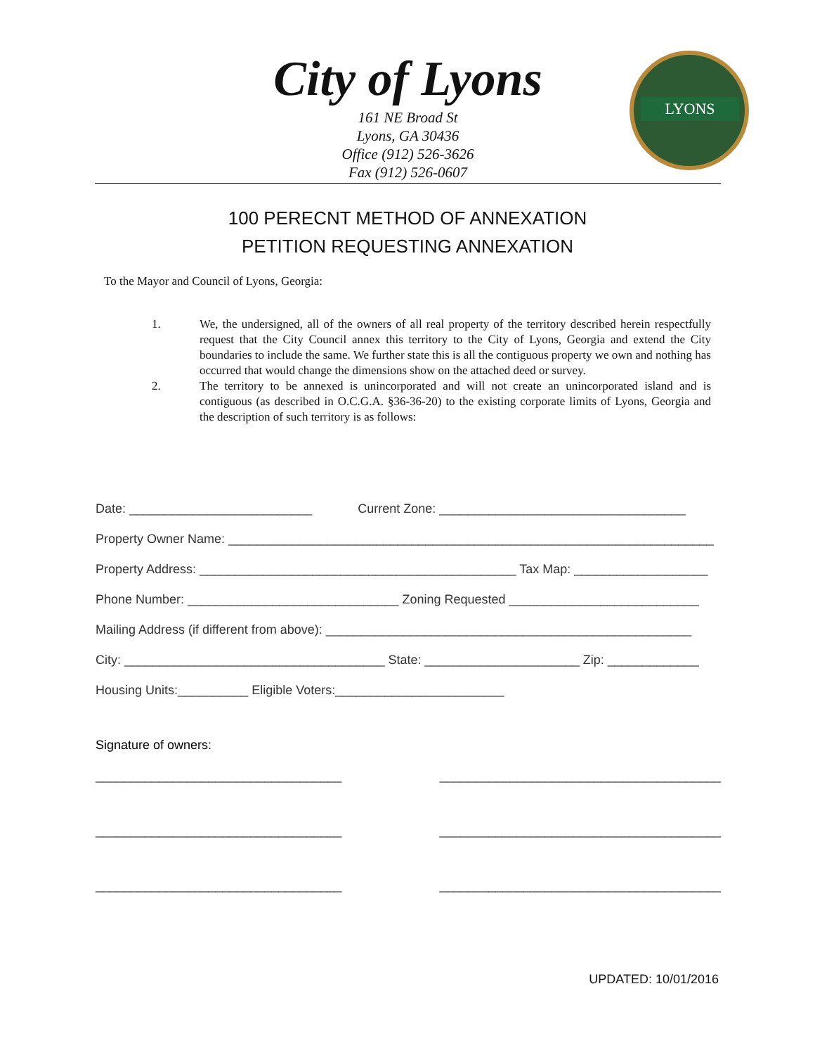City of Lyons
161 NE Broad St
Lyons, GA 30436
Office (912) 526-3626
Fax (912) 526-0607
LYONS
100 PERECNT METHOD OF ANNEXATION
PETITION REQUESTING ANNEXATION
To the Mayor and Council of Lyons, Georgia:
1. We, the undersigned, all of the owners of all real property of the territory described herein respectfully request that the City Council annex this territory to the City of Lyons, Georgia and extend the City boundaries to include the same. We further state this is all the contiguous property we own and nothing has occurred that would change the dimensions show on the attached deed or survey.
2. The territory to be annexed is unincorporated and will not create an unincorporated island and is contiguous (as described in O.C.G.A. §36-36-20) to the existing corporate limits of Lyons, Georgia and the description of such territory is as follows:
Date: __________________________ Current Zone: ___________________________________
Property Owner Name: _____________________________________________________________________
Property Address: _____________________________________________ Tax Map: ___________________
Phone Number: ______________________________ Zoning Requested ___________________________
Mailing Address (if different from above): ____________________________________________________
City: _____________________________________ State: ______________________ Zip: _____________
Housing Units:__________ Eligible Voters:________________________
Signature of owners:
___________________________________ ________________________________________
___________________________________ ________________________________________
___________________________________ ________________________________________
UPDATED: 10/01/2016